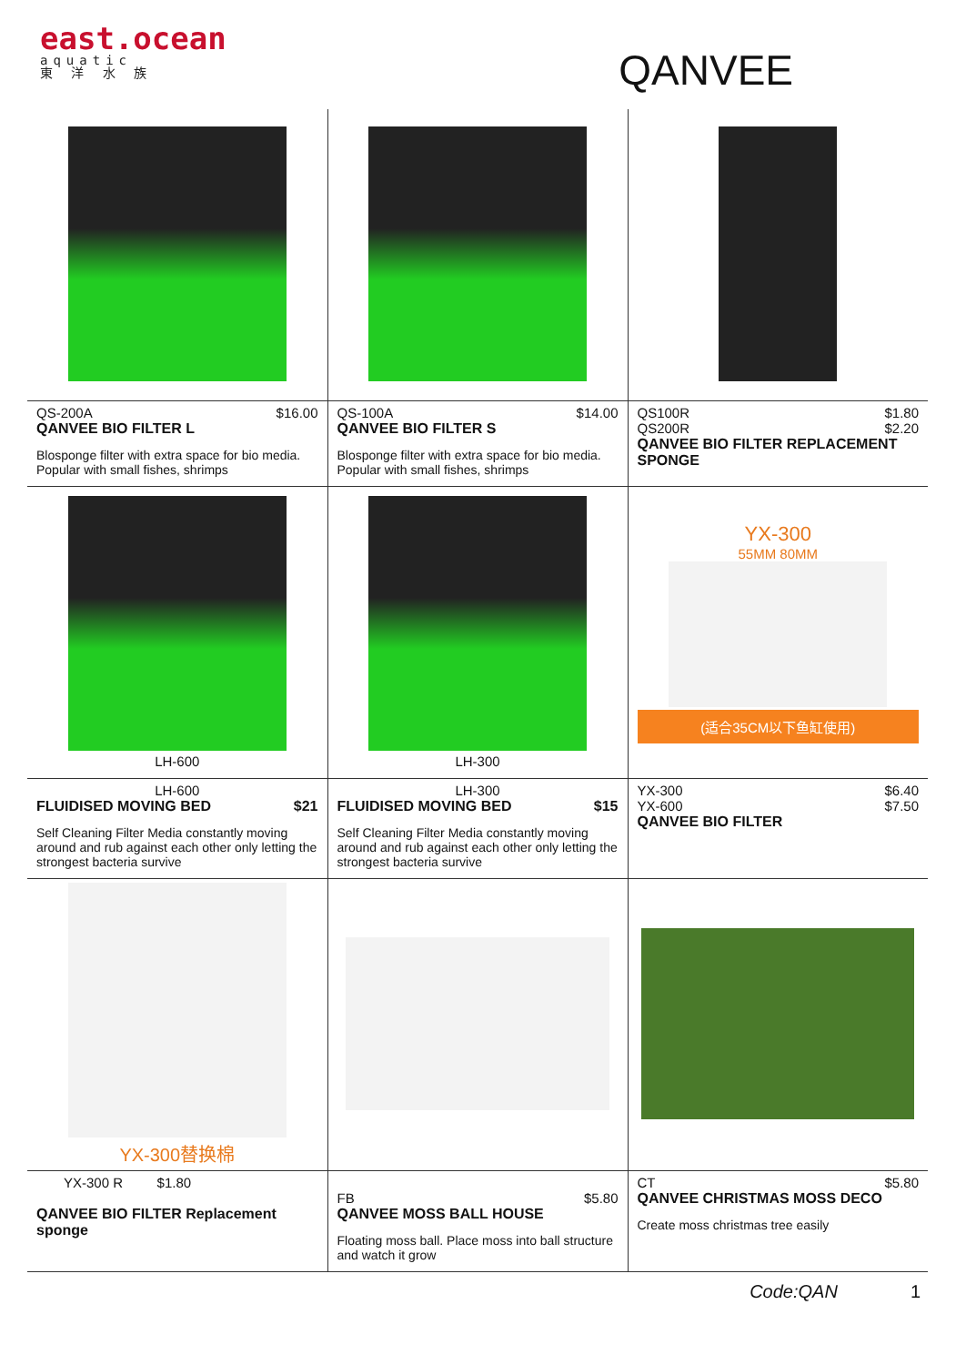east.ocean
aquatic
東 洋 水 族
QANVEE
| QS-200A $16.00 QANVEE BIO FILTER L Blosponge filter with extra space for bio media. Popular with small fishes, shrimps | QS-100A $14.00 QANVEE BIO FILTER S Blosponge filter with extra space for bio media. Popular with small fishes, shrimps | QS100R $1.80 QS200R $2.20 QANVEE BIO FILTER REPLACEMENT SPONGE |
| LH-600 | LH-300 | YX-300 55MM 80MM (适合35CM以下鱼缸使用) |
| LH-600 FLUIDISED MOVING BED $21 Self Cleaning Filter Media constantly moving around and rub against each other only letting the strongest bacteria survive | LH-300 FLUIDISED MOVING BED $15 Self Cleaning Filter Media constantly moving around and rub against each other only letting the strongest bacteria survive | YX-300 $6.40 YX-600 $7.50 QANVEE BIO FILTER |
| YX-300替换棉 | | |
| YX-300 R $1.80 QANVEE BIO FILTER Replacement sponge | FB $5.80 QANVEE MOSS BALL HOUSE Floating moss ball. Place moss into ball structure and watch it grow | CT $5.80 QANVEE CHRISTMAS MOSS DECO Create moss christmas tree easily |
Code:QAN 1